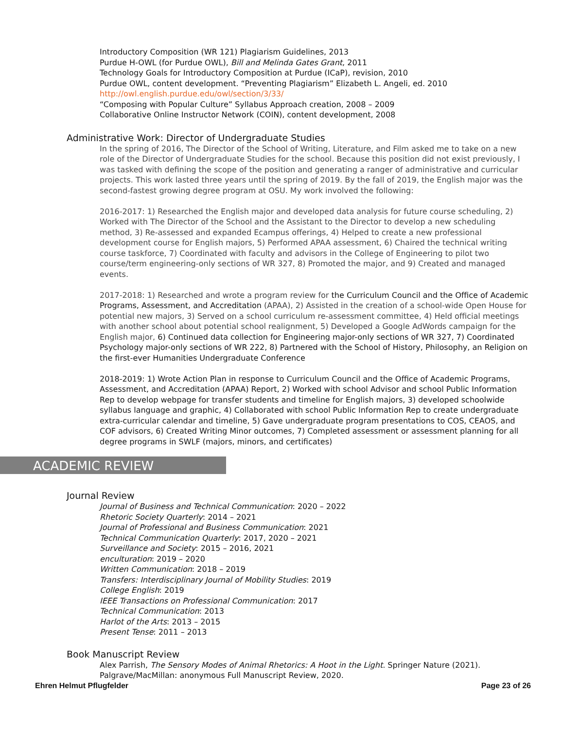Introductory Composition (WR 121) Plagiarism Guidelines, 2013
Purdue H-OWL (for Purdue OWL), Bill and Melinda Gates Grant, 2011
Technology Goals for Introductory Composition at Purdue (ICaP), revision, 2010
Purdue OWL, content development. “Preventing Plagiarism” Elizabeth L. Angeli, ed. 2010
http://owl.english.purdue.edu/owl/section/3/33/
“Composing with Popular Culture” Syllabus Approach creation, 2008 – 2009
Collaborative Online Instructor Network (COIN), content development, 2008
Administrative Work: Director of Undergraduate Studies
In the spring of 2016, The Director of the School of Writing, Literature, and Film asked me to take on a new role of the Director of Undergraduate Studies for the school. Because this position did not exist previously, I was tasked with defining the scope of the position and generating a ranger of administrative and curricular projects. This work lasted three years until the spring of 2019. By the fall of 2019, the English major was the second-fastest growing degree program at OSU. My work involved the following:
2016-2017: 1) Researched the English major and developed data analysis for future course scheduling, 2) Worked with The Director of the School and the Assistant to the Director to develop a new scheduling method, 3) Re-assessed and expanded Ecampus offerings, 4) Helped to create a new professional development course for English majors, 5) Performed APAA assessment, 6) Chaired the technical writing course taskforce, 7) Coordinated with faculty and advisors in the College of Engineering to pilot two course/term engineering-only sections of WR 327, 8) Promoted the major, and 9) Created and managed events.
2017-2018: 1) Researched and wrote a program review for the Curriculum Council and the Office of Academic Programs, Assessment, and Accreditation (APAA), 2) Assisted in the creation of a school-wide Open House for potential new majors, 3) Served on a school curriculum re-assessment committee, 4) Held official meetings with another school about potential school realignment, 5) Developed a Google AdWords campaign for the English major, 6) Continued data collection for Engineering major-only sections of WR 327, 7) Coordinated Psychology major-only sections of WR 222, 8) Partnered with the School of History, Philosophy, an Religion on the first-ever Humanities Undergraduate Conference
2018-2019: 1) Wrote Action Plan in response to Curriculum Council and the Office of Academic Programs, Assessment, and Accreditation (APAA) Report, 2) Worked with school Advisor and school Public Information Rep to develop webpage for transfer students and timeline for English majors, 3) developed schoolwide syllabus language and graphic, 4) Collaborated with school Public Information Rep to create undergraduate extra-curricular calendar and timeline, 5) Gave undergraduate program presentations to COS, CEAOS, and COF advisors, 6) Created Writing Minor outcomes, 7) Completed assessment or assessment planning for all degree programs in SWLF (majors, minors, and certificates)
ACADEMIC REVIEW
Journal Review
Journal of Business and Technical Communication: 2020 – 2022
Rhetoric Society Quarterly: 2014 – 2021
Journal of Professional and Business Communication: 2021
Technical Communication Quarterly: 2017, 2020 – 2021
Surveillance and Society: 2015 – 2016, 2021
enculturation: 2019 – 2020
Written Communication: 2018 – 2019
Transfers: Interdisciplinary Journal of Mobility Studies: 2019
College English: 2019
IEEE Transactions on Professional Communication: 2017
Technical Communication: 2013
Harlot of the Arts: 2013 – 2015
Present Tense: 2011 – 2013
Book Manuscript Review
Alex Parrish, The Sensory Modes of Animal Rhetorics: A Hoot in the Light. Springer Nature (2021).
Palgrave/MacMillan: anonymous Full Manuscript Review, 2020.
Ehren Helmut Pflugfelder Page 23 of 26